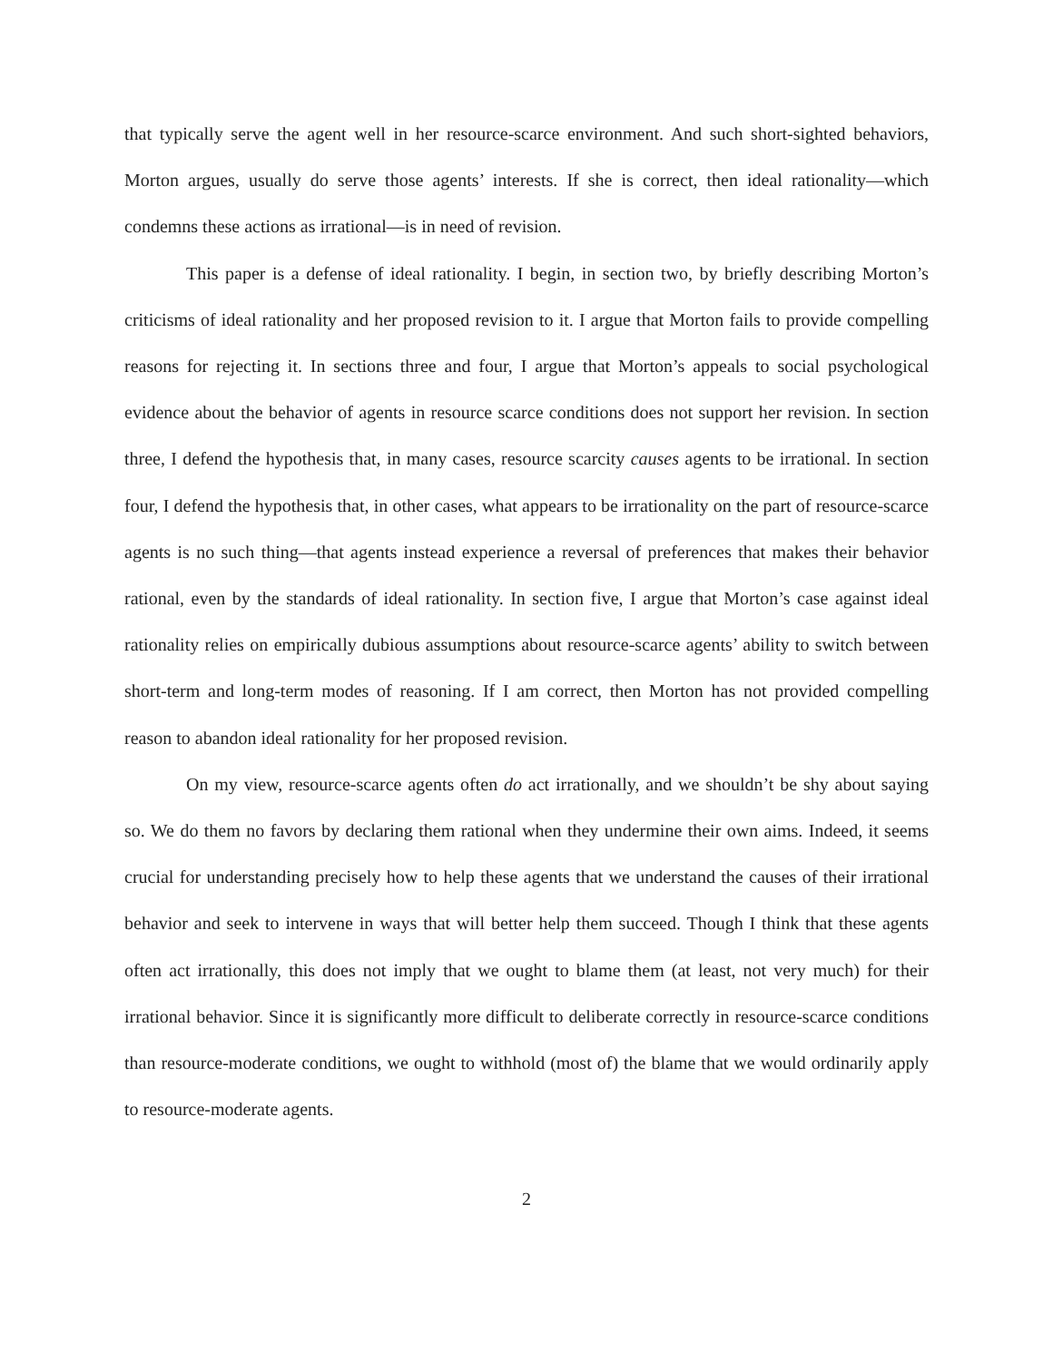that typically serve the agent well in her resource-scarce environment. And such short-sighted behaviors, Morton argues, usually do serve those agents’ interests. If she is correct, then ideal rationality—which condemns these actions as irrational—is in need of revision.
This paper is a defense of ideal rationality. I begin, in section two, by briefly describing Morton’s criticisms of ideal rationality and her proposed revision to it. I argue that Morton fails to provide compelling reasons for rejecting it. In sections three and four, I argue that Morton’s appeals to social psychological evidence about the behavior of agents in resource scarce conditions does not support her revision. In section three, I defend the hypothesis that, in many cases, resource scarcity causes agents to be irrational. In section four, I defend the hypothesis that, in other cases, what appears to be irrationality on the part of resource-scarce agents is no such thing—that agents instead experience a reversal of preferences that makes their behavior rational, even by the standards of ideal rationality. In section five, I argue that Morton’s case against ideal rationality relies on empirically dubious assumptions about resource-scarce agents’ ability to switch between short-term and long-term modes of reasoning. If I am correct, then Morton has not provided compelling reason to abandon ideal rationality for her proposed revision.
On my view, resource-scarce agents often do act irrationally, and we shouldn’t be shy about saying so. We do them no favors by declaring them rational when they undermine their own aims. Indeed, it seems crucial for understanding precisely how to help these agents that we understand the causes of their irrational behavior and seek to intervene in ways that will better help them succeed. Though I think that these agents often act irrationally, this does not imply that we ought to blame them (at least, not very much) for their irrational behavior. Since it is significantly more difficult to deliberate correctly in resource-scarce conditions than resource-moderate conditions, we ought to withhold (most of) the blame that we would ordinarily apply to resource-moderate agents.
2